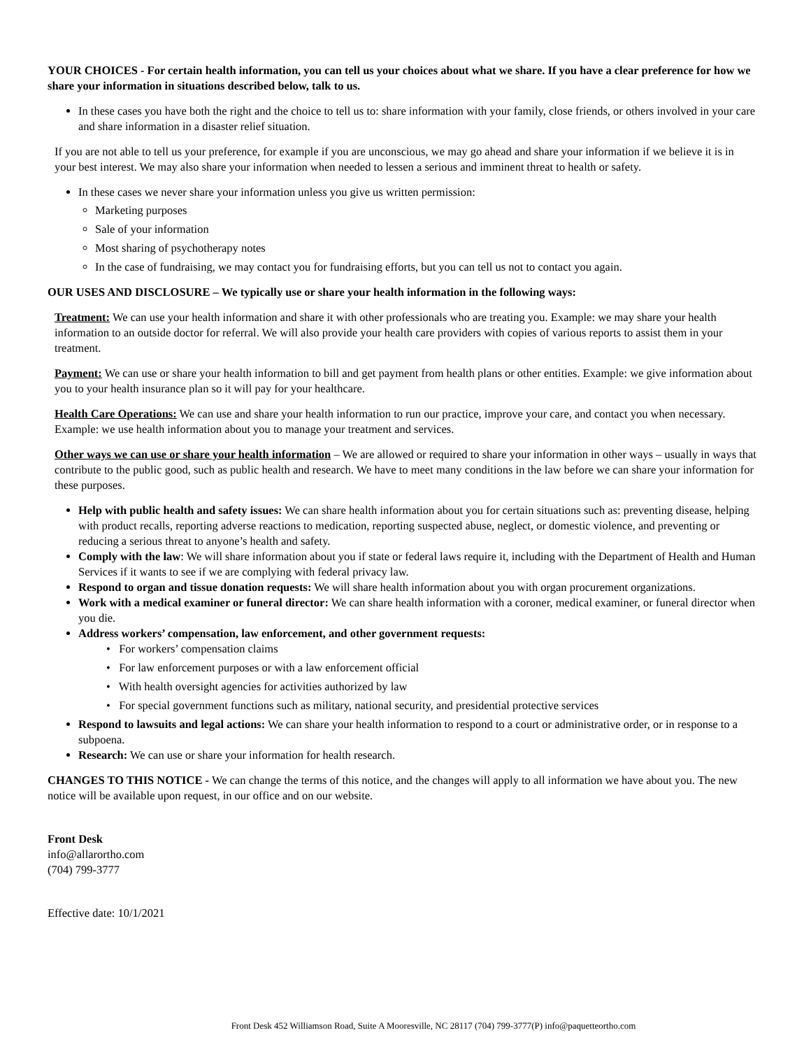YOUR CHOICES - For certain health information, you can tell us your choices about what we share. If you have a clear preference for how we share your information in situations described below, talk to us.
In these cases you have both the right and the choice to tell us to: share information with your family, close friends, or others involved in your care and share information in a disaster relief situation.
If you are not able to tell us your preference, for example if you are unconscious, we may go ahead and share your information if we believe it is in your best interest. We may also share your information when needed to lessen a serious and imminent threat to health or safety.
In these cases we never share your information unless you give us written permission:
Marketing purposes
Sale of your information
Most sharing of psychotherapy notes
In the case of fundraising, we may contact you for fundraising efforts, but you can tell us not to contact you again.
OUR USES AND DISCLOSURE – We typically use or share your health information in the following ways:
Treatment: We can use your health information and share it with other professionals who are treating you. Example: we may share your health information to an outside doctor for referral. We will also provide your health care providers with copies of various reports to assist them in your treatment.
Payment: We can use or share your health information to bill and get payment from health plans or other entities. Example: we give information about you to your health insurance plan so it will pay for your healthcare.
Health Care Operations: We can use and share your health information to run our practice, improve your care, and contact you when necessary. Example: we use health information about you to manage your treatment and services.
Other ways we can use or share your health information – We are allowed or required to share your information in other ways – usually in ways that contribute to the public good, such as public health and research. We have to meet many conditions in the law before we can share your information for these purposes.
Help with public health and safety issues: We can share health information about you for certain situations such as: preventing disease, helping with product recalls, reporting adverse reactions to medication, reporting suspected abuse, neglect, or domestic violence, and preventing or reducing a serious threat to anyone’s health and safety.
Comply with the law: We will share information about you if state or federal laws require it, including with the Department of Health and Human Services if it wants to see if we are complying with federal privacy law.
Respond to organ and tissue donation requests: We will share health information about you with organ procurement organizations.
Work with a medical examiner or funeral director: We can share health information with a coroner, medical examiner, or funeral director when you die.
Address workers’ compensation, law enforcement, and other government requests:
• For workers’ compensation claims
• For law enforcement purposes or with a law enforcement official
• With health oversight agencies for activities authorized by law
• For special government functions such as military, national security, and presidential protective services
Respond to lawsuits and legal actions: We can share your health information to respond to a court or administrative order, or in response to a subpoena.
Research: We can use or share your information for health research.
CHANGES TO THIS NOTICE - We can change the terms of this notice, and the changes will apply to all information we have about you. The new notice will be available upon request, in our office and on our website.
Front Desk
info@allarortho.com
(704) 799-3777
Effective date: 10/1/2021
Front Desk 452 Williamson Road, Suite A Mooresville, NC 28117 (704) 799-3777(P) info@paquetteortho.com